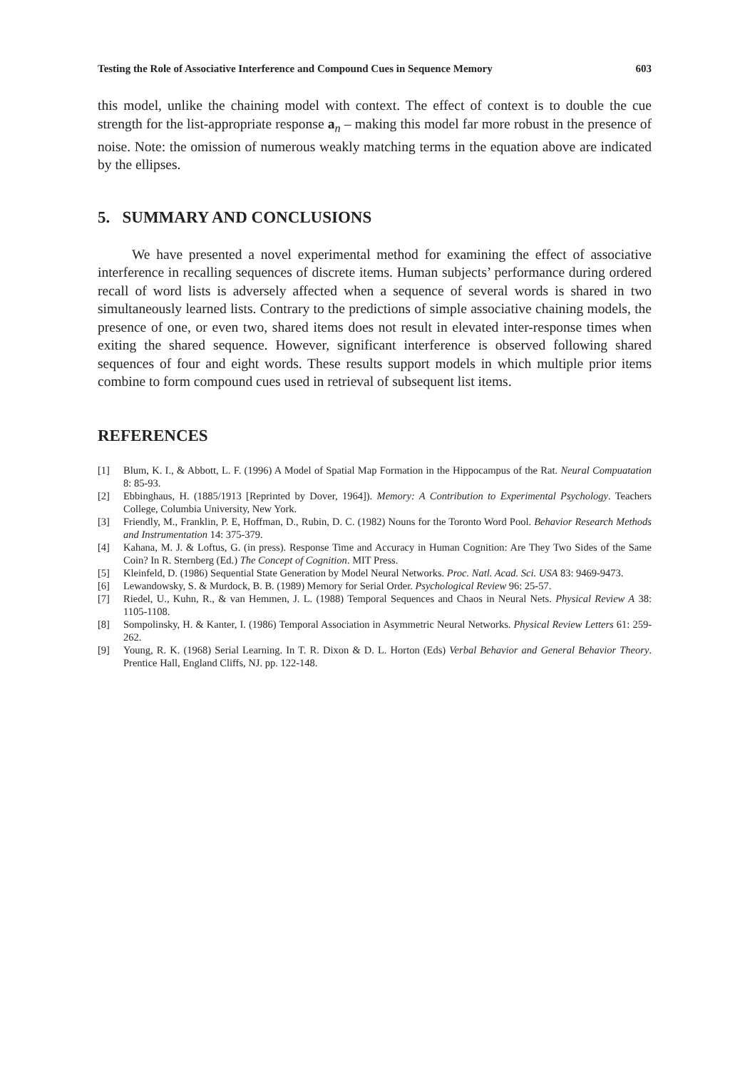Testing the Role of Associative Interference and Compound Cues in Sequence Memory 603
this model, unlike the chaining model with context. The effect of context is to double the cue strength for the list-appropriate response a<sub>n</sub> – making this model far more robust in the presence of noise. Note: the omission of numerous weakly matching terms in the equation above are indicated by the ellipses.
5. SUMMARY AND CONCLUSIONS
We have presented a novel experimental method for examining the effect of associative interference in recalling sequences of discrete items. Human subjects’ performance during ordered recall of word lists is adversely affected when a sequence of several words is shared in two simultaneously learned lists. Contrary to the predictions of simple associative chaining models, the presence of one, or even two, shared items does not result in elevated inter-response times when exiting the shared sequence. However, significant interference is observed following shared sequences of four and eight words. These results support models in which multiple prior items combine to form compound cues used in retrieval of subsequent list items.
REFERENCES
[1] Blum, K. I., & Abbott, L. F. (1996) A Model of Spatial Map Formation in the Hippocampus of the Rat. Neural Compuatation 8: 85-93.
[2] Ebbinghaus, H. (1885/1913 [Reprinted by Dover, 1964]). Memory: A Contribution to Experimental Psychology. Teachers College, Columbia University, New York.
[3] Friendly, M., Franklin, P. E, Hoffman, D., Rubin, D. C. (1982) Nouns for the Toronto Word Pool. Behavior Research Methods and Instrumentation 14: 375-379.
[4] Kahana, M. J. & Loftus, G. (in press). Response Time and Accuracy in Human Cognition: Are They Two Sides of the Same Coin? In R. Sternberg (Ed.) The Concept of Cognition. MIT Press.
[5] Kleinfeld, D. (1986) Sequential State Generation by Model Neural Networks. Proc. Natl. Acad. Sci. USA 83: 9469-9473.
[6] Lewandowsky, S. & Murdock, B. B. (1989) Memory for Serial Order. Psychological Review 96: 25-57.
[7] Riedel, U., Kuhn, R., & van Hemmen, J. L. (1988) Temporal Sequences and Chaos in Neural Nets. Physical Review A 38: 1105-1108.
[8] Sompolinsky, H. & Kanter, I. (1986) Temporal Association in Asymmetric Neural Networks. Physical Review Letters 61: 259-262.
[9] Young, R. K. (1968) Serial Learning. In T. R. Dixon & D. L. Horton (Eds) Verbal Behavior and General Behavior Theory. Prentice Hall, England Cliffs, NJ. pp. 122-148.